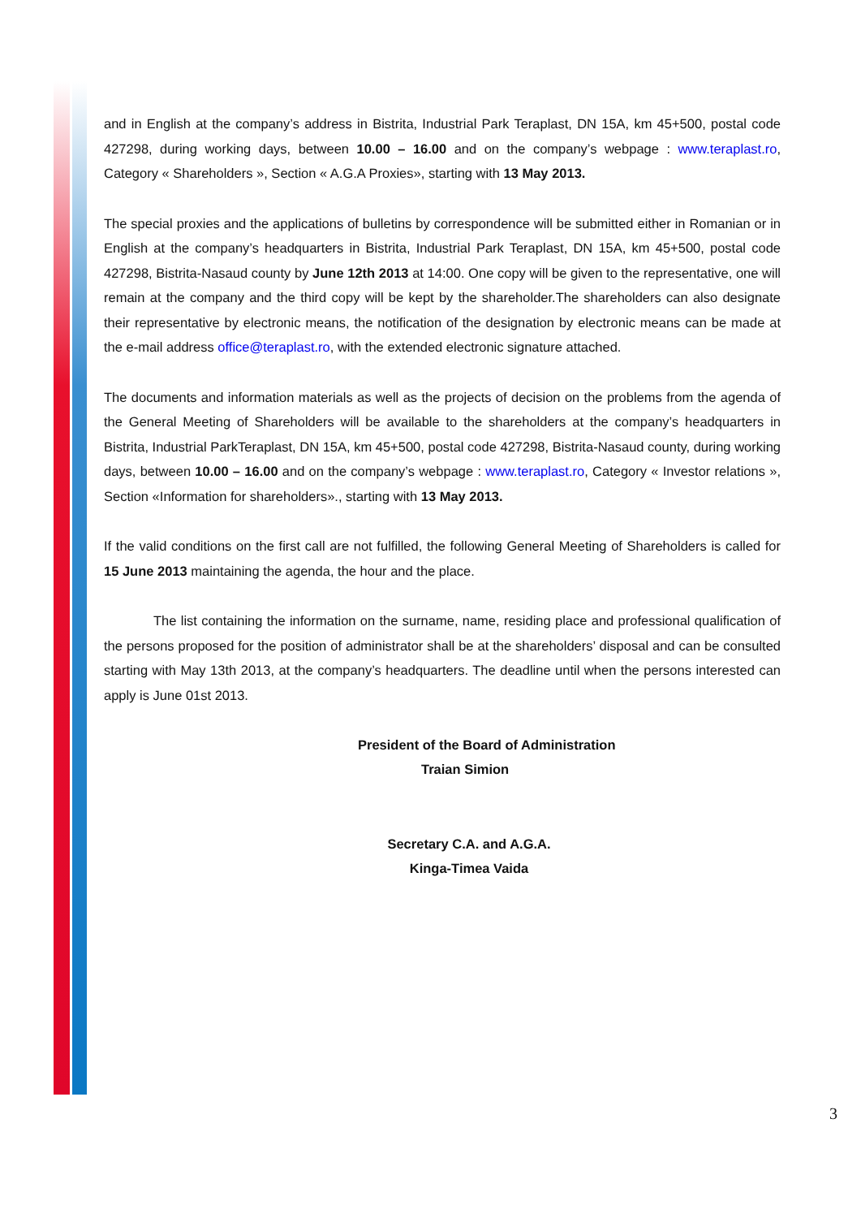and in English at the company’s address in Bistrita, Industrial Park Teraplast, DN 15A, km 45+500, postal code 427298, during working days, between 10.00 – 16.00 and on the company’s webpage : www.teraplast.ro, Category « Shareholders », Section « A.G.A Proxies», starting with 13 May 2013.
The special proxies and the applications of bulletins by correspondence will be submitted either in Romanian or in English at the company’s headquarters in Bistrita, Industrial Park Teraplast, DN 15A, km 45+500, postal code 427298, Bistrita-Nasaud county by June 12th 2013 at 14:00. One copy will be given to the representative, one will remain at the company and the third copy will be kept by the shareholder.The shareholders can also designate their representative by electronic means, the notification of the designation by electronic means can be made at the e-mail address office@teraplast.ro, with the extended electronic signature attached.
The documents and information materials as well as the projects of decision on the problems from the agenda of the General Meeting of Shareholders will be available to the shareholders at the company’s headquarters in Bistrita, Industrial ParkTeraplast, DN 15A, km 45+500, postal code 427298, Bistrita-Nasaud county, during working days, between 10.00 – 16.00 and on the company’s webpage : www.teraplast.ro, Category « Investor relations », Section «Information for shareholders»., starting with 13 May 2013.
If the valid conditions on the first call are not fulfilled, the following General Meeting of Shareholders is called for 15 June 2013 maintaining the agenda, the hour and the place.
The list containing the information on the surname, name, residing place and professional qualification of the persons proposed for the position of administrator shall be at the shareholders’ disposal and can be consulted starting with May 13th 2013, at the company’s headquarters. The deadline until when the persons interested can apply is June 01st 2013.
President of the Board of Administration
Traian Simion
Secretary C.A. and A.G.A.
Kinga-Timea Vaida
3